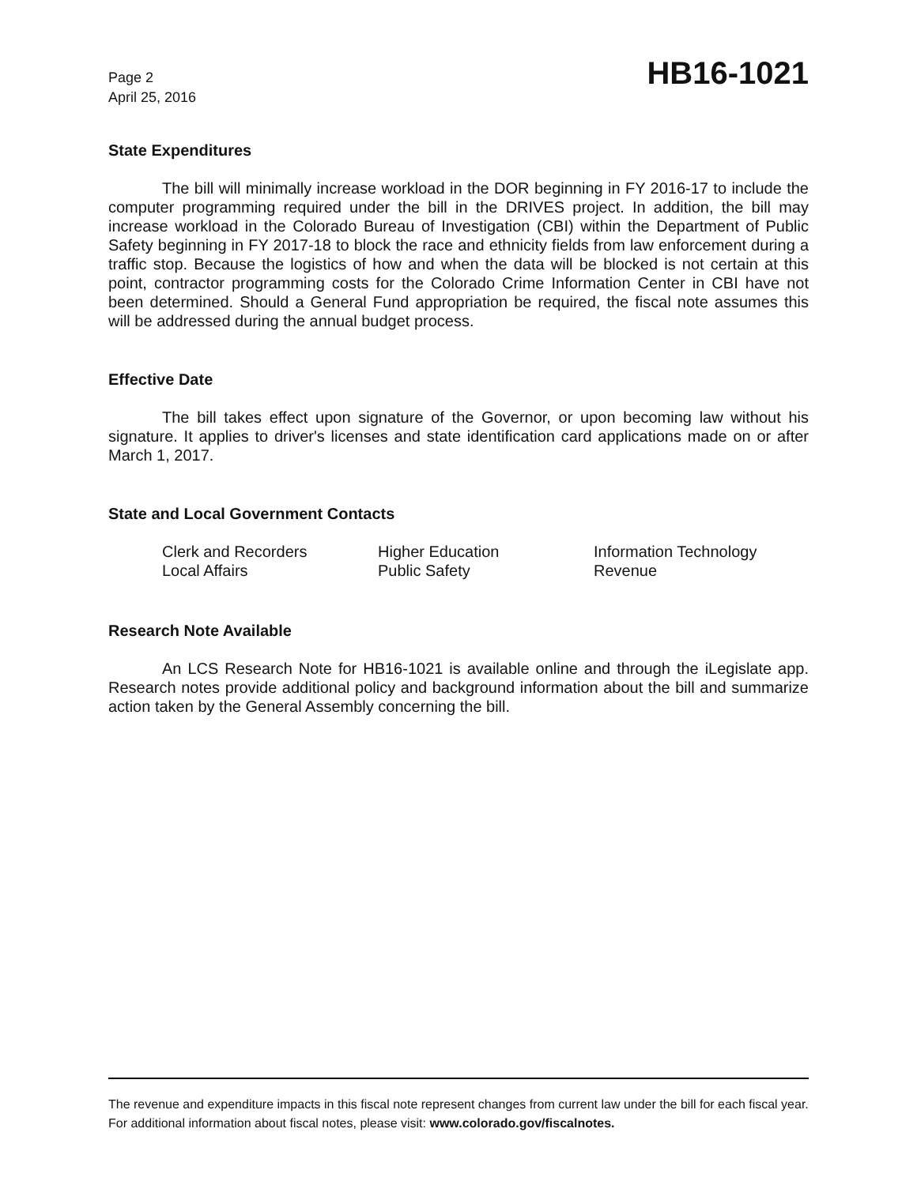Page 2
April 25, 2016
HB16-1021
State Expenditures
The bill will minimally increase workload in the DOR beginning in FY 2016-17 to include the computer programming required under the bill in the DRIVES project. In addition, the bill may increase workload in the Colorado Bureau of Investigation (CBI) within the Department of Public Safety beginning in FY 2017-18 to block the race and ethnicity fields from law enforcement during a traffic stop. Because the logistics of how and when the data will be blocked is not certain at this point, contractor programming costs for the Colorado Crime Information Center in CBI have not been determined. Should a General Fund appropriation be required, the fiscal note assumes this will be addressed during the annual budget process.
Effective Date
The bill takes effect upon signature of the Governor, or upon becoming law without his signature. It applies to driver's licenses and state identification card applications made on or after March 1, 2017.
State and Local Government Contacts
Clerk and Recorders
Higher Education
Information Technology
Local Affairs
Public Safety
Revenue
Research Note Available
An LCS Research Note for HB16-1021 is available online and through the iLegislate app. Research notes provide additional policy and background information about the bill and summarize action taken by the General Assembly concerning the bill.
The revenue and expenditure impacts in this fiscal note represent changes from current law under the bill for each fiscal year. For additional information about fiscal notes, please visit: www.colorado.gov/fiscalnotes.